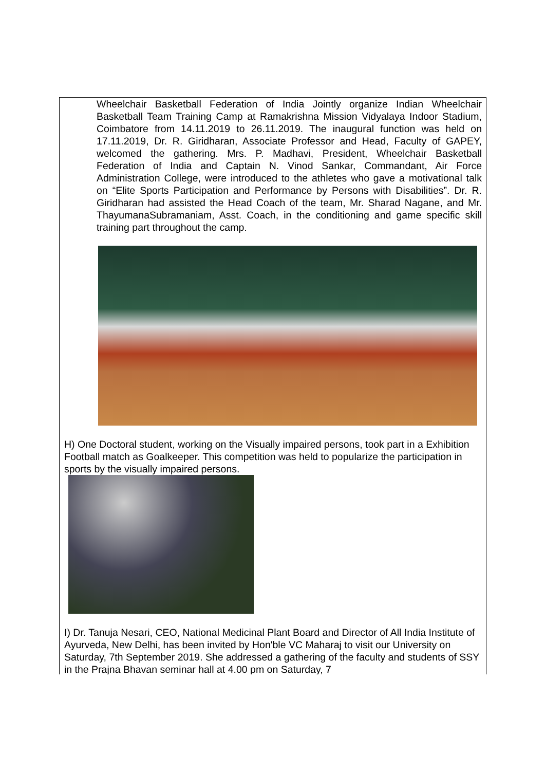Wheelchair Basketball Federation of India Jointly organize Indian Wheelchair Basketball Team Training Camp at Ramakrishna Mission Vidyalaya Indoor Stadium, Coimbatore from 14.11.2019 to 26.11.2019. The inaugural function was held on 17.11.2019, Dr. R. Giridharan, Associate Professor and Head, Faculty of GAPEY, welcomed the gathering. Mrs. P. Madhavi, President, Wheelchair Basketball Federation of India and Captain N. Vinod Sankar, Commandant, Air Force Administration College, were introduced to the athletes who gave a motivational talk on “Elite Sports Participation and Performance by Persons with Disabilities”. Dr. R. Giridharan had assisted the Head Coach of the team, Mr. Sharad Nagane, and Mr. ThayumanaSubramaniam, Asst. Coach, in the conditioning and game specific skill training part throughout the camp.
H) One Doctoral student, working on the Visually impaired persons, took part in a Exhibition Football match as Goalkeeper. This competition was held to popularize the participation in sports by the visually impaired persons.
I) Dr. Tanuja Nesari, CEO, National Medicinal Plant Board and Director of All India Institute of Ayurveda, New Delhi, has been invited by Hon'ble VC Maharaj to visit our University on Saturday, 7th September 2019. She addressed a gathering of the faculty and students of SSY in the Prajna Bhavan seminar hall at 4.00 pm on Saturday, 7